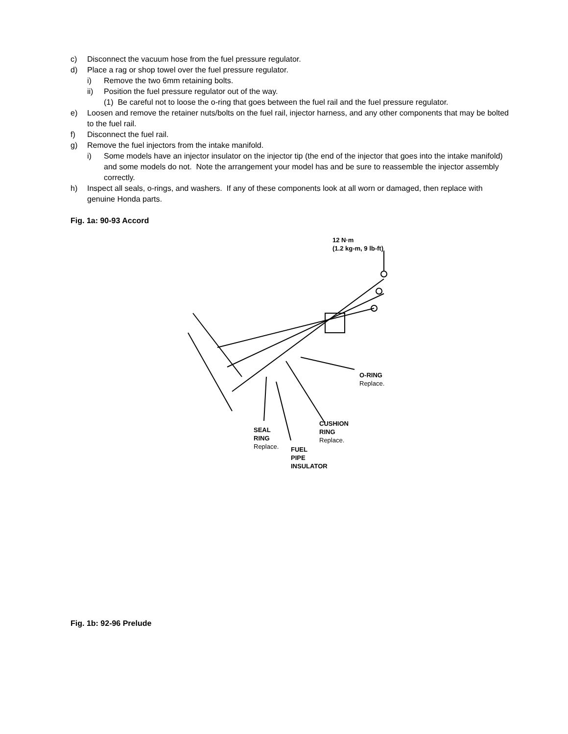c) Disconnect the vacuum hose from the fuel pressure regulator.
d) Place a rag or shop towel over the fuel pressure regulator.
i) Remove the two 6mm retaining bolts.
ii) Position the fuel pressure regulator out of the way.
(1) Be careful not to loose the o-ring that goes between the fuel rail and the fuel pressure regulator.
e) Loosen and remove the retainer nuts/bolts on the fuel rail, injector harness, and any other components that may be bolted to the fuel rail.
f) Disconnect the fuel rail.
g) Remove the fuel injectors from the intake manifold.
i) Some models have an injector insulator on the injector tip (the end of the injector that goes into the intake manifold) and some models do not. Note the arrangement your model has and be sure to reassemble the injector assembly correctly.
h) Inspect all seals, o-rings, and washers. If any of these components look at all worn or damaged, then replace with genuine Honda parts.
Fig. 1a: 90-93 Accord
12 N·m
(1.2 kg-m, 9 lb-ft)
O-RING
Replace.
CUSHION
RING
Replace.
SEAL
RING
Replace.
FUEL
PIPE
INSULATOR
Fig. 1b: 92-96 Prelude